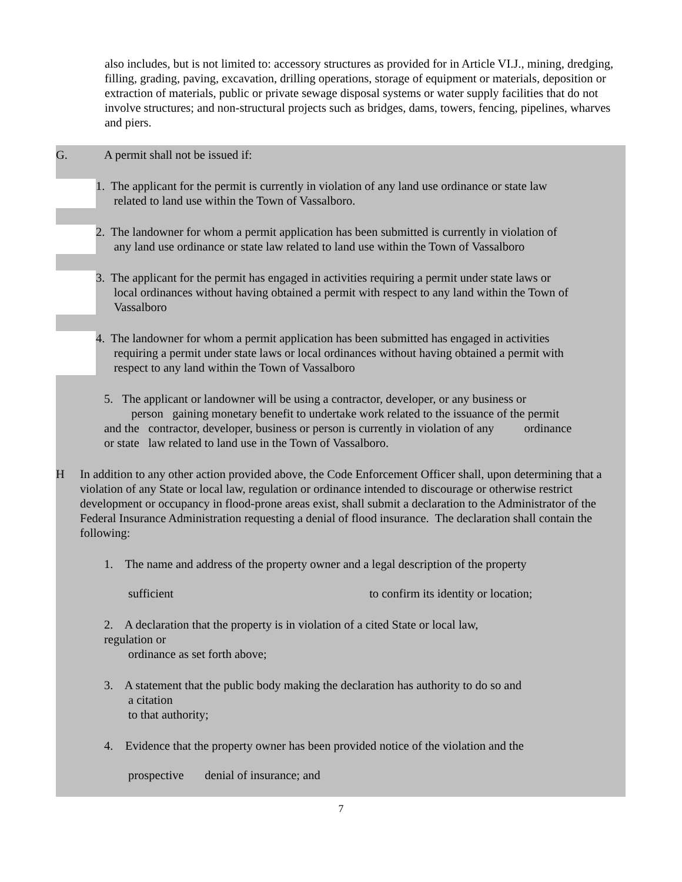also includes, but is not limited to: accessory structures as provided for in Article VI.J., mining, dredging, filling, grading, paving, excavation, drilling operations, storage of equipment or materials, deposition or extraction of materials, public or private sewage disposal systems or water supply facilities that do not involve structures; and non-structural projects such as bridges, dams, towers, fencing, pipelines, wharves and piers.
G. A permit shall not be issued if:
1. The applicant for the permit is currently in violation of any land use ordinance or state law
related to land use within the Town of Vassalboro.
2. The landowner for whom a permit application has been submitted is currently in violation of
any land use ordinance or state law related to land use within the Town of Vassalboro
3. The applicant for the permit has engaged in activities requiring a permit under state laws or
local ordinances without having obtained a permit with respect to any land within the Town of
Vassalboro
4. The landowner for whom a permit application has been submitted has engaged in activities
requiring a permit under state laws or local ordinances without having obtained a permit with
respect to any land within the Town of Vassalboro
5. The applicant or landowner will be using a contractor, developer, or any business or
person gaining monetary benefit to undertake work related to the issuance of the permit
and the contractor, developer, business or person is currently in violation of any ordinance
or state law related to land use in the Town of Vassalboro.
H In addition to any other action provided above, the Code Enforcement Officer shall, upon determining that a violation of any State or local law, regulation or ordinance intended to discourage or otherwise restrict development or occupancy in flood-prone areas exist, shall submit a declaration to the Administrator of the Federal Insurance Administration requesting a denial of flood insurance. The declaration shall contain the following:
1. The name and address of the property owner and a legal description of the property
sufficient to confirm its identity or location;
2. A declaration that the property is in violation of a cited State or local law,
regulation or
ordinance as set forth above;
3. A statement that the public body making the declaration has authority to do so and
a citation
to that authority;
4. Evidence that the property owner has been provided notice of the violation and the
prospective denial of insurance; and
7